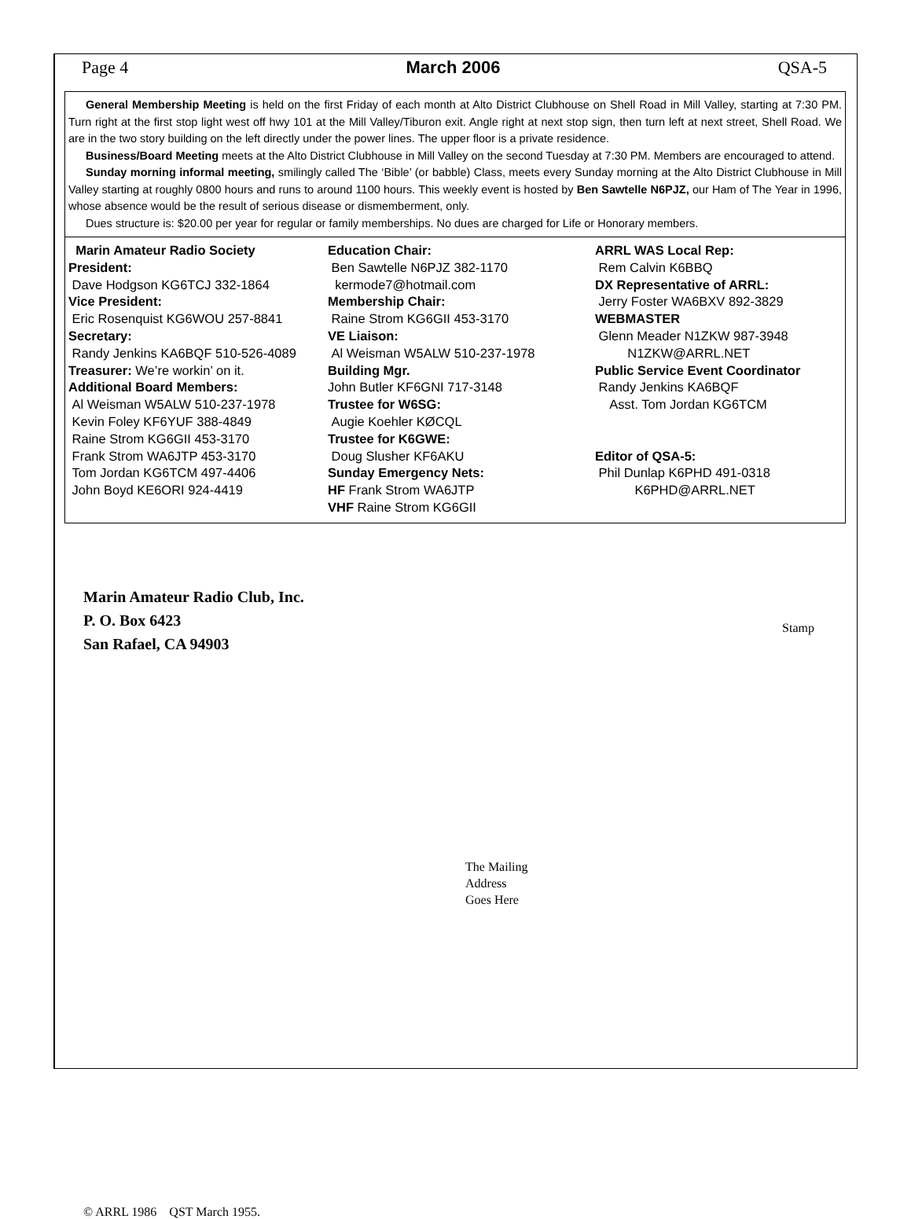Page 4 March 2006 QSA-5
General Membership Meeting is held on the first Friday of each month at Alto District Clubhouse on Shell Road in Mill Valley, starting at 7:30 PM. Turn right at the first stop light west off hwy 101 at the Mill Valley/Tiburon exit. Angle right at next stop sign, then turn left at next street, Shell Road. We are in the two story building on the left directly under the power lines. The upper floor is a private residence.
Business/Board Meeting meets at the Alto District Clubhouse in Mill Valley on the second Tuesday at 7:30 PM. Members are encouraged to attend.
Sunday morning informal meeting, smilingly called The ‘Bible’ (or babble) Class, meets every Sunday morning at the Alto District Clubhouse in Mill Valley starting at roughly 0800 hours and runs to around 1100 hours. This weekly event is hosted by Ben Sawtelle N6PJZ, our Ham of The Year in 1996, whose absence would be the result of serious disease or dismemberment, only.
Dues structure is: $20.00 per year for regular or family memberships. No dues are charged for Life or Honorary members.
Marin Amateur Radio Society
President:
Dave Hodgson KG6TCJ 332-1864
Vice President:
Eric Rosenquist KG6WOU 257-8841
Secretary:
Randy Jenkins KA6BQF 510-526-4089
Treasurer: We’re workin’ on it.
Additional Board Members:
Al Weisman W5ALW 510-237-1978
Kevin Foley KF6YUF 388-4849
Raine Strom KG6GII 453-3170
Frank Strom WA6JTP 453-3170
Tom Jordan KG6TCM 497-4406
John Boyd KE6ORI 924-4419
Education Chair:
Ben Sawtelle N6PJZ 382-1170
kermode7@hotmail.com
Membership Chair:
Raine Strom KG6GII 453-3170
VE Liaison:
Al Weisman W5ALW 510-237-1978
Building Mgr.
John Butler KF6GNI 717-3148
Trustee for W6SG:
Augie Koehler KØCQL
Trustee for K6GWE:
Doug Slusher KF6AKU
Sunday Emergency Nets:
HF Frank Strom WA6JTP
VHF Raine Strom KG6GII
ARRL WAS Local Rep:
Rem Calvin K6BBQ
DX Representative of ARRL:
Jerry Foster WA6BXV 892-3829
WEBMASTER
Glenn Meader N1ZKW 987-3948
N1ZKW@ARRL.NET
Public Service Event Coordinator
Randy Jenkins KA6BQF
Asst. Tom Jordan KG6TCM
Editor of QSA-5:
Phil Dunlap K6PHD 491-0318
K6PHD@ARRL.NET
Stamp
Marin Amateur Radio Club, Inc.
P. O. Box 6423
San Rafael, CA 94903
The Mailing
Address
Goes Here
© ARRL 1986 QST March 1955.